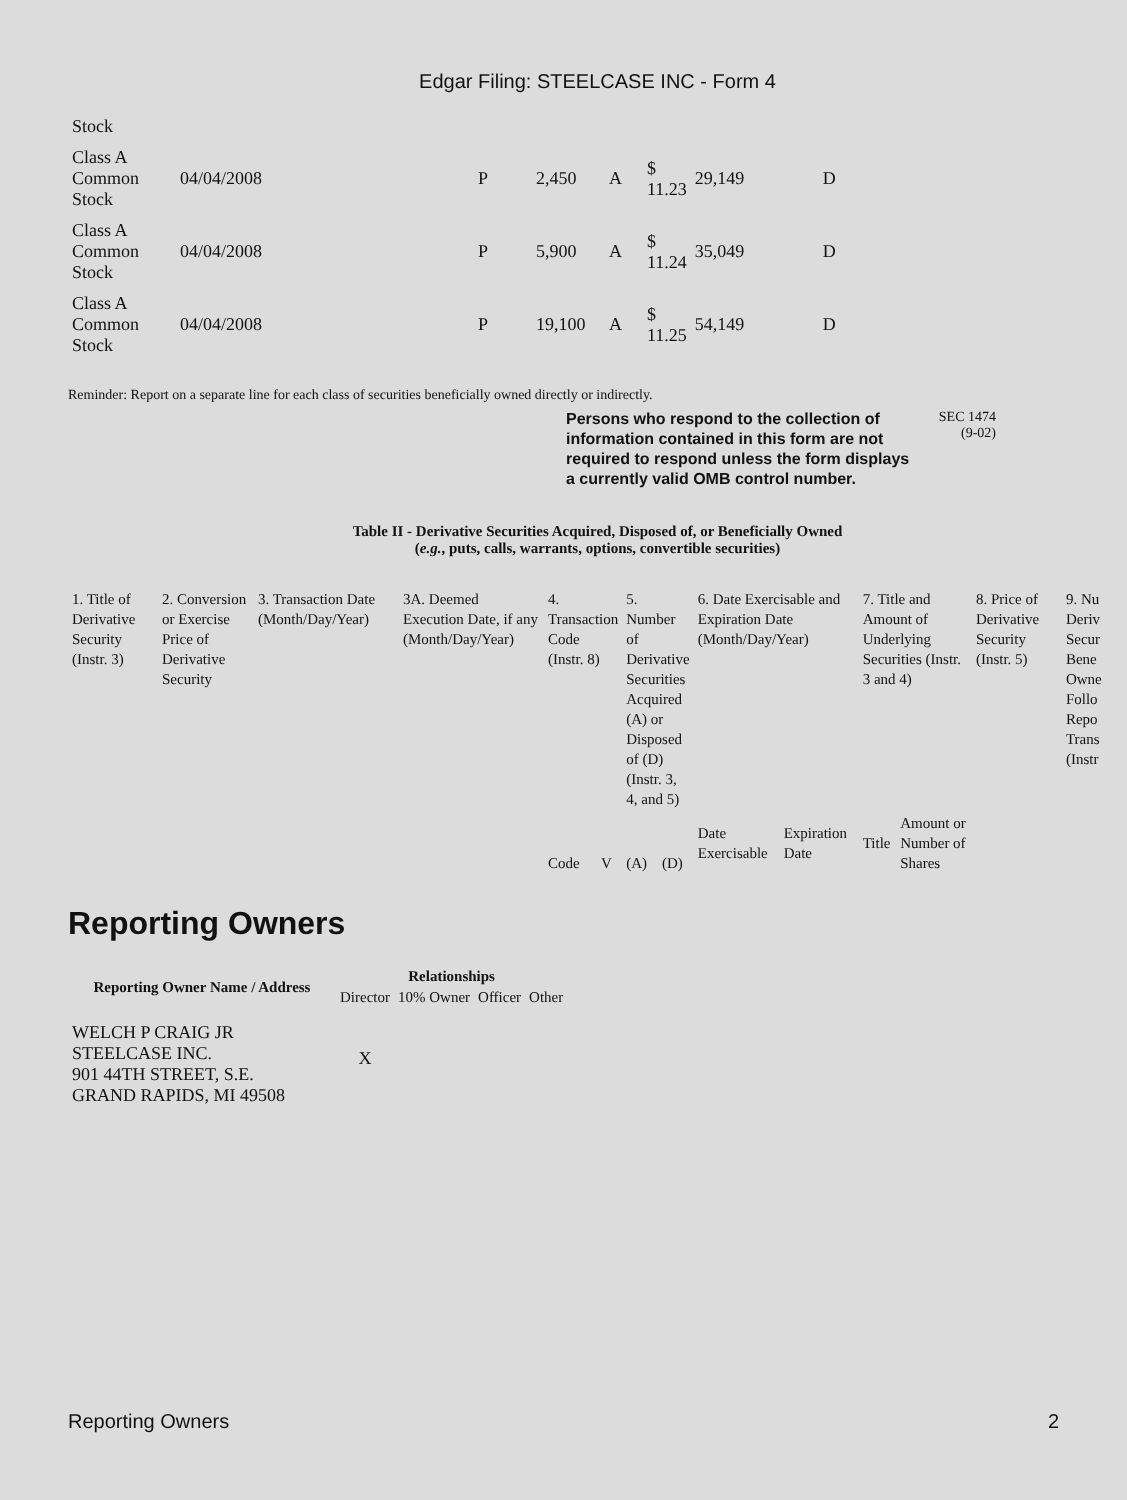Edgar Filing: STEELCASE INC - Form 4
| Stock | | | | | | | |
| Class A Common Stock | 04/04/2008 | P | 2,450 | A | $ 11.23 | 29,149 | D |
| Class A Common Stock | 04/04/2008 | P | 5,900 | A | $ 11.24 | 35,049 | D |
| Class A Common Stock | 04/04/2008 | P | 19,100 | A | $ 11.25 | 54,149 | D |
Reminder: Report on a separate line for each class of securities beneficially owned directly or indirectly.
Persons who respond to the collection of information contained in this form are not required to respond unless the form displays a currently valid OMB control number. SEC 1474
(9-02)
Table II - Derivative Securities Acquired, Disposed of, or Beneficially Owned
(e.g., puts, calls, warrants, options, convertible securities)
| 1. Title of Derivative Security (Instr. 3) | 2. Conversion or Exercise Price of Derivative Security | 3. Transaction Date (Month/Day/Year) | 3A. Deemed Execution Date, if any (Month/Day/Year) | 4. Transaction Code (Instr. 8) | | 5. Number of Derivative Securities Acquired (A) or Disposed of (D) (Instr. 3, 4, and 5) | | 6. Date Exercisable and Expiration Date (Month/Day/Year) | | 7. Title and Amount of Underlying Securities (Instr. 3 and 4) | | 8. Price of Derivative Security (Instr. 5) | 9. Nu Deriv Secur Bene Owne Follo Repo Trans (Instr |
| | | | | Code | V | (A) | (D) | Date Exercisable | Expiration Date | Title | Amount or Number of Shares | | |
Reporting Owners
| Reporting Owner Name / Address | Relationships | | | |
| --- | --- | --- | --- | --- |
| | Director | 10% Owner | Officer | Other |
| WELCH P CRAIG JR STEELCASE INC. 901 44TH STREET, S.E. GRAND RAPIDS, MI 49508 | X | | | |
Reporting Owners 2